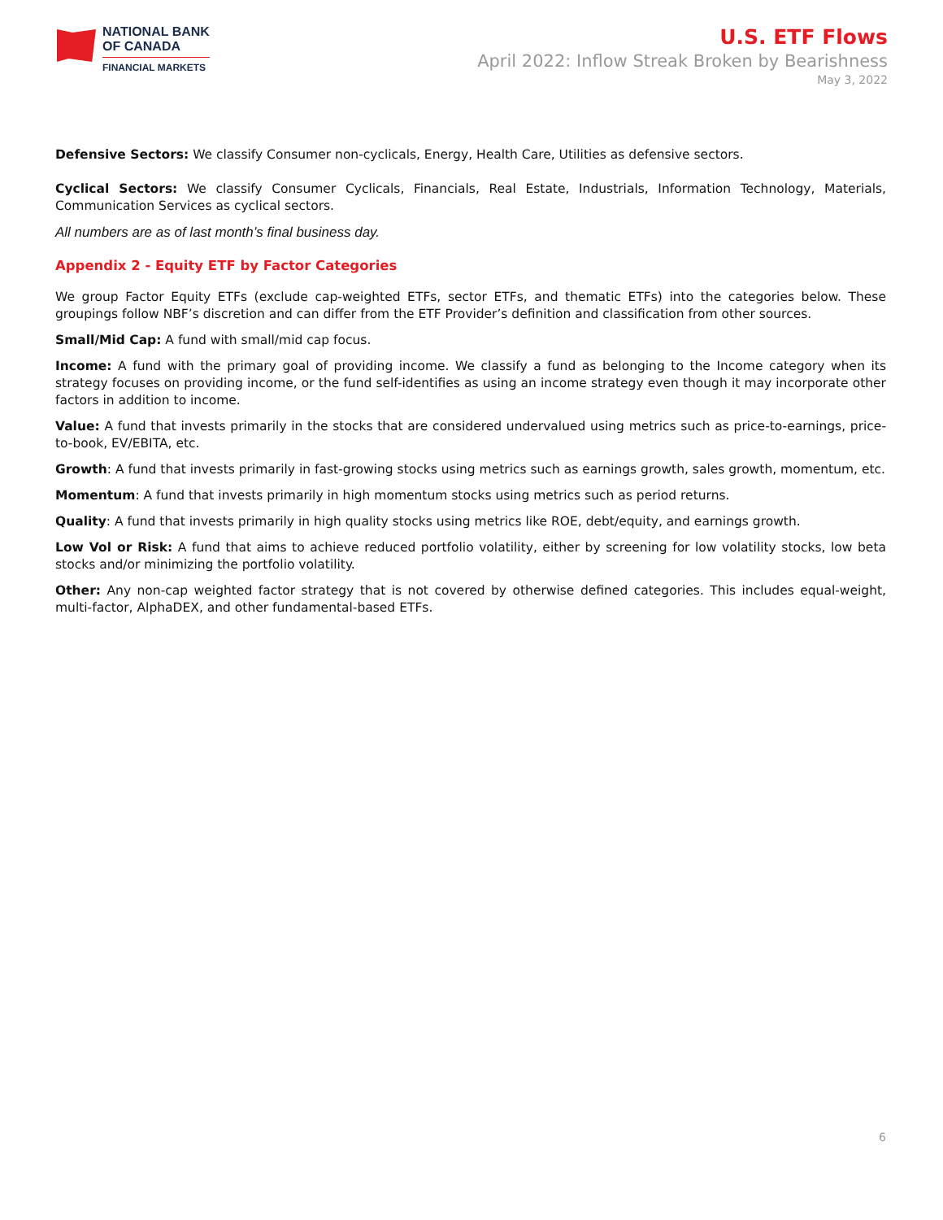NATIONAL BANK
OF CANADA
FINANCIAL MARKETS
U.S. ETF Flows
April 2022: Inflow Streak Broken by Bearishness
May 3, 2022
Defensive Sectors: We classify Consumer non-cyclicals, Energy, Health Care, Utilities as defensive sectors.
Cyclical Sectors: We classify Consumer Cyclicals, Financials, Real Estate, Industrials, Information Technology, Materials, Communication Services as cyclical sectors.
All numbers are as of last month’s final business day.
Appendix 2 - Equity ETF by Factor Categories
We group Factor Equity ETFs (exclude cap-weighted ETFs, sector ETFs, and thematic ETFs) into the categories below. These groupings follow NBF’s discretion and can differ from the ETF Provider’s definition and classification from other sources.
Small/Mid Cap: A fund with small/mid cap focus.
Income: A fund with the primary goal of providing income. We classify a fund as belonging to the Income category when its strategy focuses on providing income, or the fund self-identifies as using an income strategy even though it may incorporate other factors in addition to income.
Value: A fund that invests primarily in the stocks that are considered undervalued using metrics such as price-to-earnings, price-to-book, EV/EBITA, etc.
Growth: A fund that invests primarily in fast-growing stocks using metrics such as earnings growth, sales growth, momentum, etc.
Momentum: A fund that invests primarily in high momentum stocks using metrics such as period returns.
Quality: A fund that invests primarily in high quality stocks using metrics like ROE, debt/equity, and earnings growth.
Low Vol or Risk: A fund that aims to achieve reduced portfolio volatility, either by screening for low volatility stocks, low beta stocks and/or minimizing the portfolio volatility.
Other: Any non-cap weighted factor strategy that is not covered by otherwise defined categories. This includes equal-weight, multi-factor, AlphaDEX, and other fundamental-based ETFs.
6